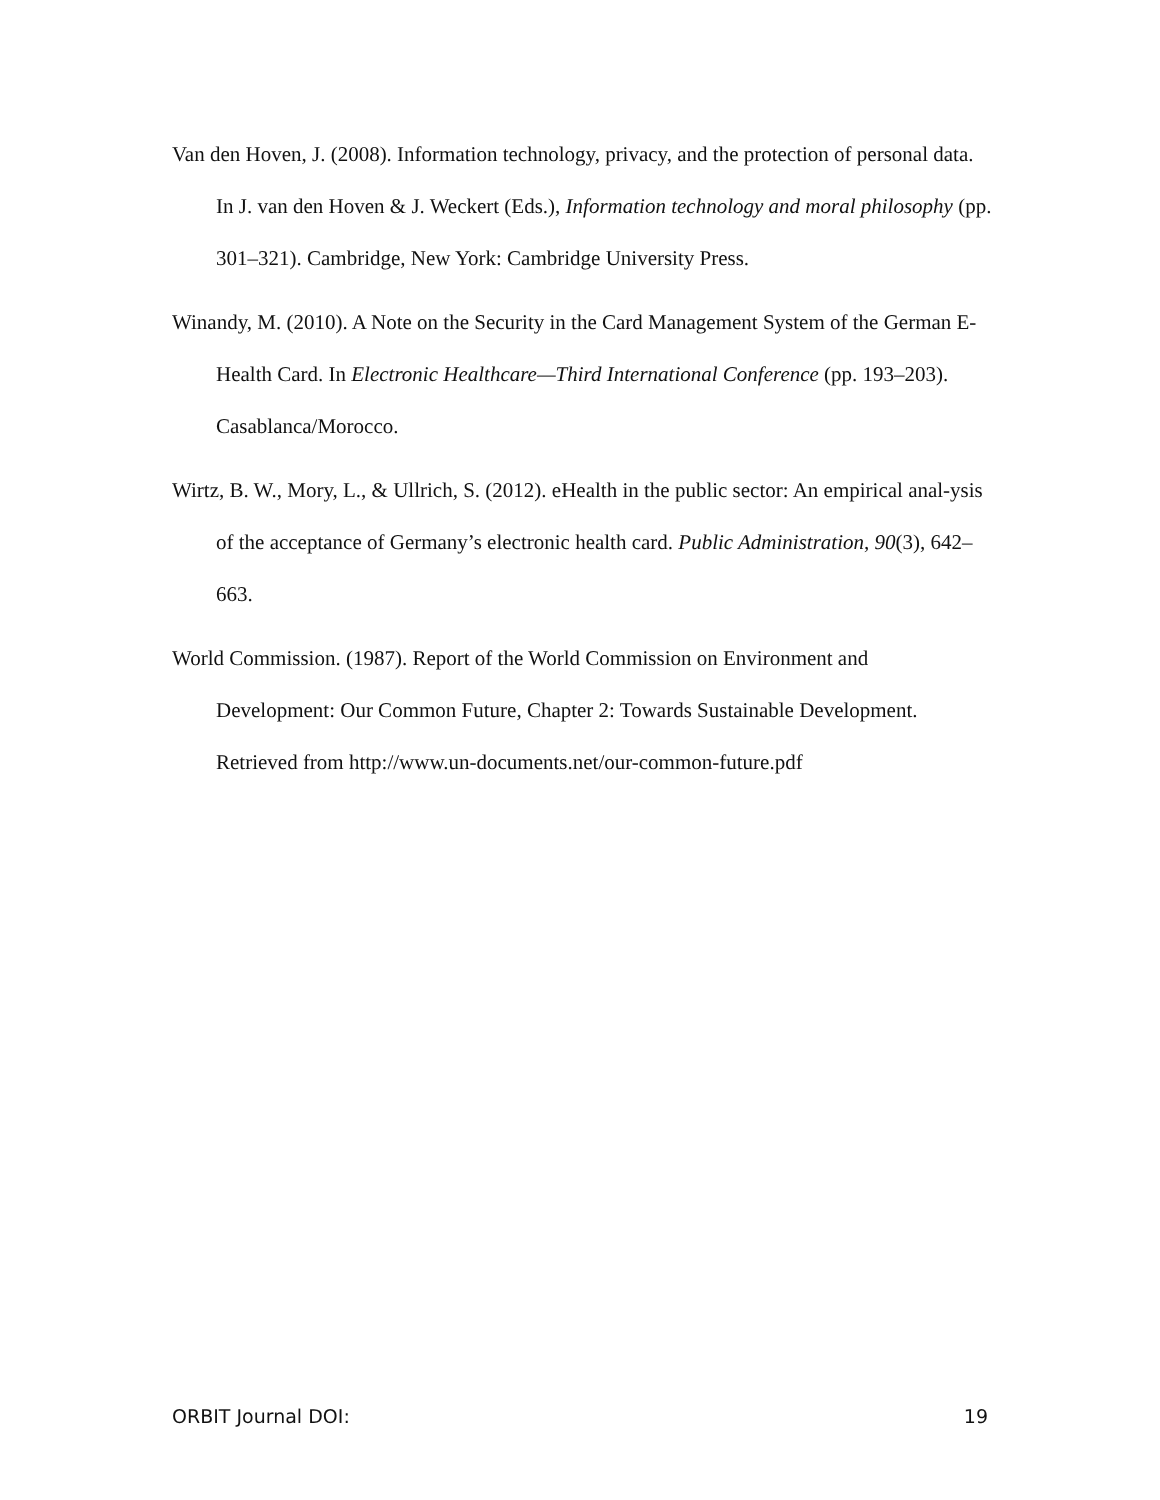Van den Hoven, J. (2008). Information technology, privacy, and the protection of personal data. In J. van den Hoven & J. Weckert (Eds.), Information technology and moral philosophy (pp. 301–321). Cambridge, New York: Cambridge University Press.
Winandy, M. (2010). A Note on the Security in the Card Management System of the German E-Health Card. In Electronic Healthcare—Third International Conference (pp. 193–203). Casablanca/Morocco.
Wirtz, B. W., Mory, L., & Ullrich, S. (2012). eHealth in the public sector: An empirical anal-ysis of the acceptance of Germany’s electronic health card. Public Administration, 90(3), 642–663.
World Commission. (1987). Report of the World Commission on Environment and Development: Our Common Future, Chapter 2: Towards Sustainable Development. Retrieved from http://www.un-documents.net/our-common-future.pdf
ORBIT Journal DOI: 19